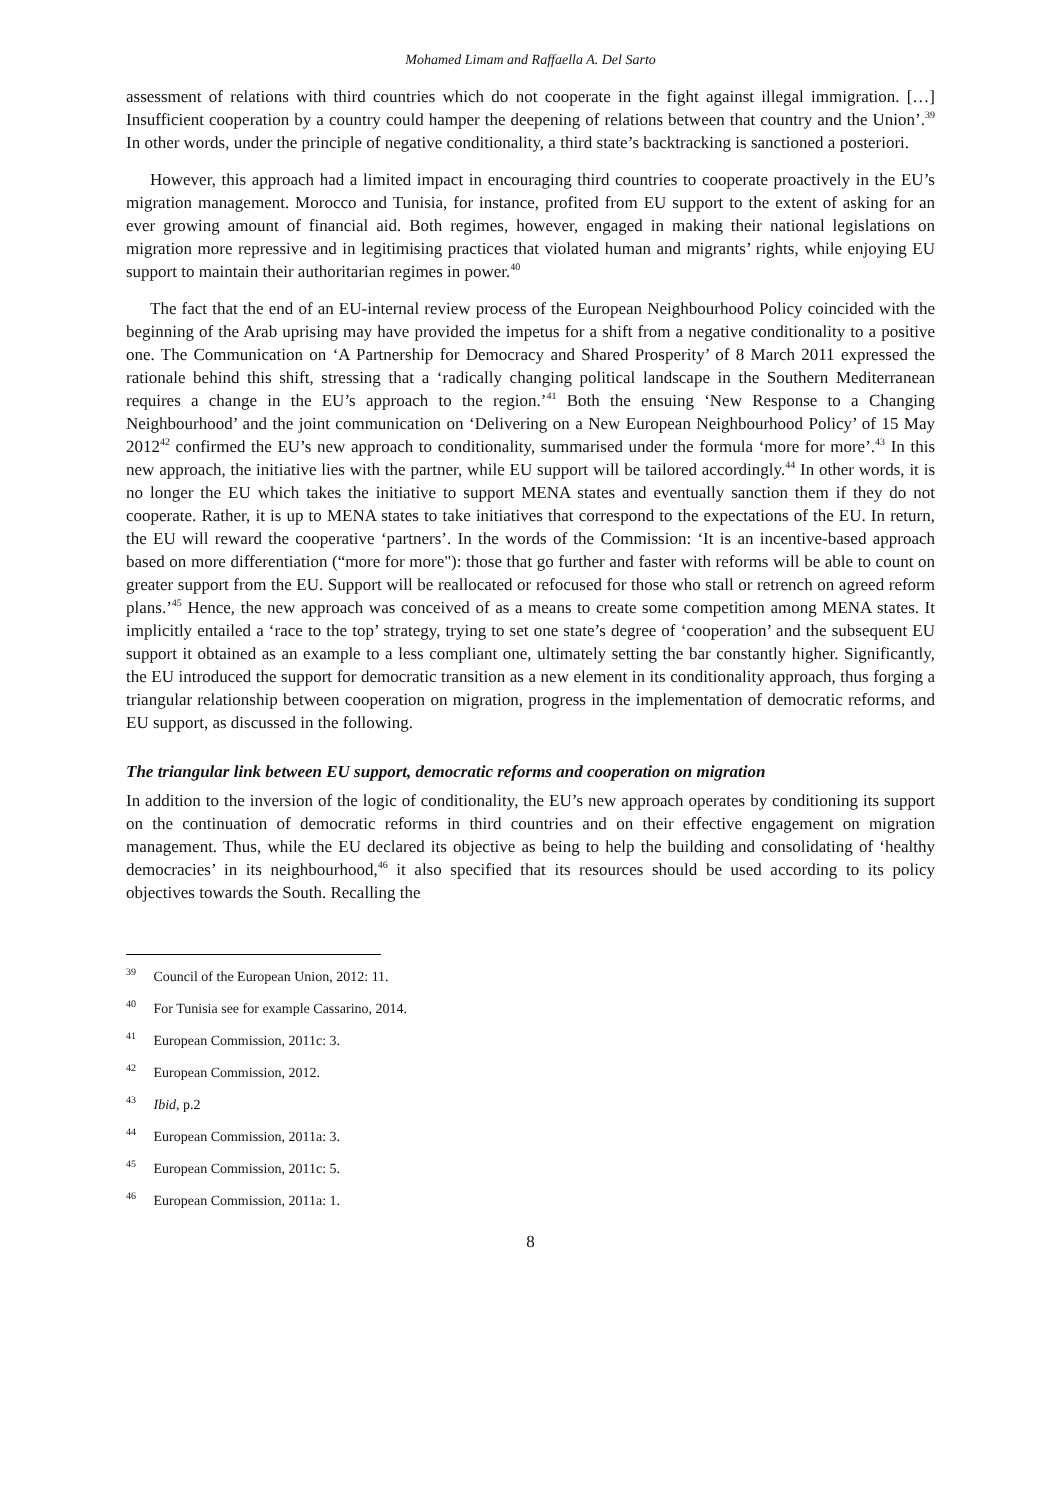Mohamed Limam and Raffaella A. Del Sarto
assessment of relations with third countries which do not cooperate in the fight against illegal immigration. […] Insufficient cooperation by a country could hamper the deepening of relations between that country and the Union’.<sup>39</sup> In other words, under the principle of negative conditionality, a third state’s backtracking is sanctioned a posteriori.
However, this approach had a limited impact in encouraging third countries to cooperate proactively in the EU’s migration management. Morocco and Tunisia, for instance, profited from EU support to the extent of asking for an ever growing amount of financial aid. Both regimes, however, engaged in making their national legislations on migration more repressive and in legitimising practices that violated human and migrants’ rights, while enjoying EU support to maintain their authoritarian regimes in power.<sup>40</sup>
The fact that the end of an EU-internal review process of the European Neighbourhood Policy coincided with the beginning of the Arab uprising may have provided the impetus for a shift from a negative conditionality to a positive one. The Communication on ‘A Partnership for Democracy and Shared Prosperity’ of 8 March 2011 expressed the rationale behind this shift, stressing that a ‘radically changing political landscape in the Southern Mediterranean requires a change in the EU’s approach to the region.’<sup>41</sup> Both the ensuing ‘New Response to a Changing Neighbourhood’ and the joint communication on ‘Delivering on a New European Neighbourhood Policy’ of 15 May 2012<sup>42</sup> confirmed the EU’s new approach to conditionality, summarised under the formula ‘more for more’.<sup>43</sup> In this new approach, the initiative lies with the partner, while EU support will be tailored accordingly.<sup>44</sup> In other words, it is no longer the EU which takes the initiative to support MENA states and eventually sanction them if they do not cooperate. Rather, it is up to MENA states to take initiatives that correspond to the expectations of the EU. In return, the EU will reward the cooperative ‘partners’. In the words of the Commission: ‘It is an incentive-based approach based on more differentiation (“more for more"): those that go further and faster with reforms will be able to count on greater support from the EU. Support will be reallocated or refocused for those who stall or retrench on agreed reform plans.’<sup>45</sup> Hence, the new approach was conceived of as a means to create some competition among MENA states. It implicitly entailed a ‘race to the top’ strategy, trying to set one state’s degree of ‘cooperation’ and the subsequent EU support it obtained as an example to a less compliant one, ultimately setting the bar constantly higher. Significantly, the EU introduced the support for democratic transition as a new element in its conditionality approach, thus forging a triangular relationship between cooperation on migration, progress in the implementation of democratic reforms, and EU support, as discussed in the following.
The triangular link between EU support, democratic reforms and cooperation on migration
In addition to the inversion of the logic of conditionality, the EU’s new approach operates by conditioning its support on the continuation of democratic reforms in third countries and on their effective engagement on migration management. Thus, while the EU declared its objective as being to help the building and consolidating of ‘healthy democracies’ in its neighbourhood,<sup>46</sup> it also specified that its resources should be used according to its policy objectives towards the South. Recalling the
<sup>39</sup> Council of the European Union, 2012: 11.
<sup>40</sup> For Tunisia see for example Cassarino, 2014.
<sup>41</sup> European Commission, 2011c: 3.
<sup>42</sup> European Commission, 2012.
<sup>43</sup> Ibid, p.2
<sup>44</sup> European Commission, 2011a: 3.
<sup>45</sup> European Commission, 2011c: 5.
<sup>46</sup> European Commission, 2011a: 1.
8